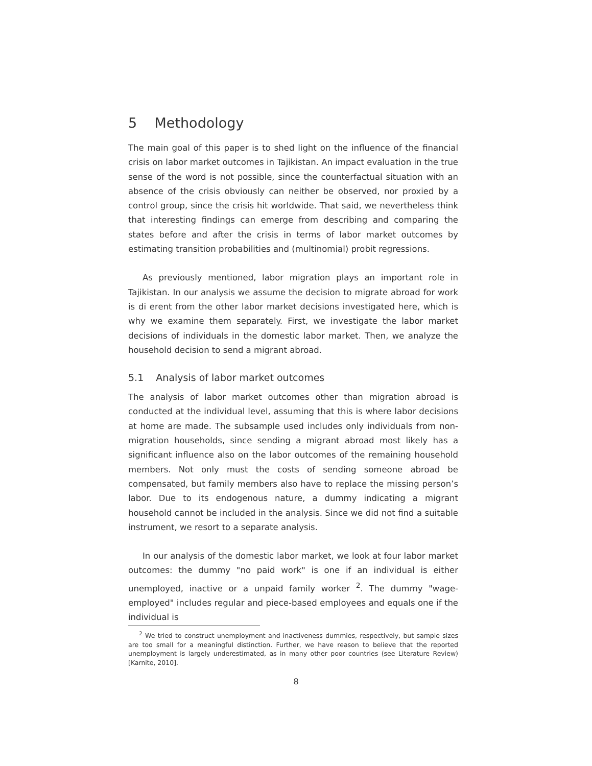5 Methodology
The main goal of this paper is to shed light on the influence of the financial crisis on labor market outcomes in Tajikistan. An impact evaluation in the true sense of the word is not possible, since the counterfactual situation with an absence of the crisis obviously can neither be observed, nor proxied by a control group, since the crisis hit worldwide. That said, we nevertheless think that interesting findings can emerge from describing and comparing the states before and after the crisis in terms of labor market outcomes by estimating transition probabilities and (multinomial) probit regressions.
As previously mentioned, labor migration plays an important role in Tajikistan. In our analysis we assume the decision to migrate abroad for work is di erent from the other labor market decisions investigated here, which is why we examine them separately. First, we investigate the labor market decisions of individuals in the domestic labor market. Then, we analyze the household decision to send a migrant abroad.
5.1 Analysis of labor market outcomes
The analysis of labor market outcomes other than migration abroad is conducted at the individual level, assuming that this is where labor decisions at home are made. The subsample used includes only individuals from non-migration households, since sending a migrant abroad most likely has a significant influence also on the labor outcomes of the remaining household members. Not only must the costs of sending someone abroad be compensated, but family members also have to replace the missing person’s labor. Due to its endogenous nature, a dummy indicating a migrant household cannot be included in the analysis. Since we did not find a suitable instrument, we resort to a separate analysis.
In our analysis of the domestic labor market, we look at four labor market outcomes: the dummy "no paid work" is one if an individual is either unemployed, inactive or a unpaid family worker <sup>2</sup>. The dummy "wage-employed" includes regular and piece-based employees and equals one if the individual is
<sup>2</sup> We tried to construct unemployment and inactiveness dummies, respectively, but sample sizes are too small for a meaningful distinction. Further, we have reason to believe that the reported unemployment is largely underestimated, as in many other poor countries (see Literature Review) [Karnite, 2010].
8